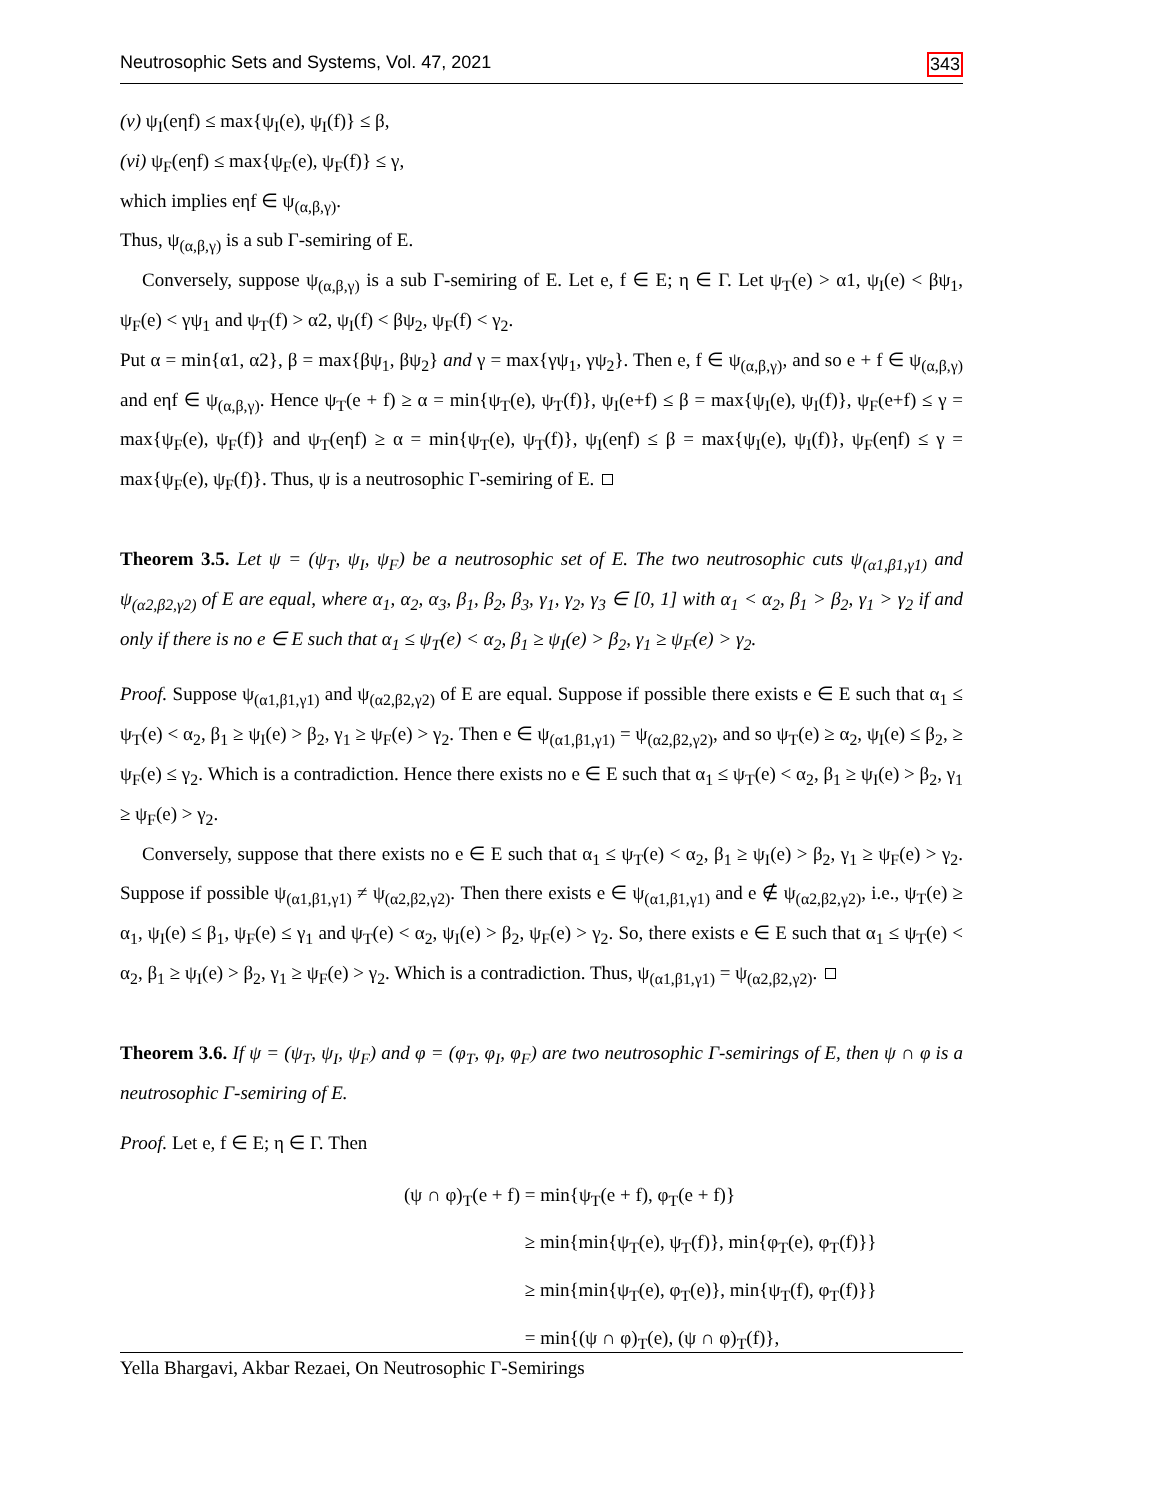Neutrosophic Sets and Systems, Vol. 47, 2021 343
(v) ψ<sub>I</sub>(eηf) ≤ max{ψ<sub>I</sub>(e), ψ<sub>I</sub>(f)} ≤ β,
(vi) ψ<sub>F</sub>(eηf) ≤ max{ψ<sub>F</sub>(e), ψ<sub>F</sub>(f)} ≤ γ,
which implies eηf ∈ ψ<sub>(α,β,γ)</sub>.
Thus, ψ<sub>(α,β,γ)</sub> is a sub Γ-semiring of E.
Conversely, suppose ψ<sub>(α,β,γ)</sub> is a sub Γ-semiring of E. Let e, f ∈ E; η ∈ Γ. Let ψ<sub>T</sub>(e) > α1, ψ<sub>I</sub>(e) < βψ<sub>1</sub>, ψ<sub>F</sub>(e) < γψ<sub>1</sub> and ψ<sub>T</sub>(f) > α2, ψ<sub>I</sub>(f) < βψ<sub>2</sub>, ψ<sub>F</sub>(f) < γ<sub>2</sub>.
Put α = min{α1, α2}, β = max{βψ<sub>1</sub>, βψ<sub>2</sub>} and γ = max{γψ<sub>1</sub>, γψ<sub>2</sub>}. Then e, f ∈ ψ<sub>(α,β,γ)</sub>, and so e + f ∈ ψ<sub>(α,β,γ)</sub> and eηf ∈ ψ<sub>(α,β,γ)</sub>. Hence ψ<sub>T</sub>(e + f) ≥ α = min{ψ<sub>T</sub>(e), ψ<sub>T</sub>(f)}, ψ<sub>I</sub>(e+f) ≤ β = max{ψ<sub>I</sub>(e), ψ<sub>I</sub>(f)}, ψ<sub>F</sub>(e+f) ≤ γ = max{ψ<sub>F</sub>(e), ψ<sub>F</sub>(f)} and ψ<sub>T</sub>(eηf) ≥ α = min{ψ<sub>T</sub>(e), ψ<sub>T</sub>(f)}, ψ<sub>I</sub>(eηf) ≤ β = max{ψ<sub>I</sub>(e), ψ<sub>I</sub>(f)}, ψ<sub>F</sub>(eηf) ≤ γ = max{ψ<sub>F</sub>(e), ψ<sub>F</sub>(f)}. Thus, ψ is a neutrosophic Γ-semiring of E.
Theorem 3.5. Let ψ = (ψ<sub>T</sub>, ψ<sub>I</sub>, ψ<sub>F</sub>) be a neutrosophic set of E. The two neutrosophic cuts ψ<sub>(α1,β1,γ1)</sub> and ψ<sub>(α2,β2,γ2)</sub> of E are equal, where α<sub>1</sub>, α<sub>2</sub>, α<sub>3</sub>, β<sub>1</sub>, β<sub>2</sub>, β<sub>3</sub>, γ<sub>1</sub>, γ<sub>2</sub>, γ<sub>3</sub> ∈ [0, 1] with α<sub>1</sub> < α<sub>2</sub>, β<sub>1</sub> > β<sub>2</sub>, γ<sub>1</sub> > γ<sub>2</sub> if and only if there is no e ∈ E such that α<sub>1</sub> ≤ ψ<sub>T</sub>(e) < α<sub>2</sub>, β<sub>1</sub> ≥ ψ<sub>I</sub>(e) > β<sub>2</sub>, γ<sub>1</sub> ≥ ψ<sub>F</sub>(e) > γ<sub>2</sub>.
Proof. Suppose ψ<sub>(α1,β1,γ1)</sub> and ψ<sub>(α2,β2,γ2)</sub> of E are equal. Suppose if possible there exists e ∈ E such that α<sub>1</sub> ≤ ψ<sub>T</sub>(e) < α<sub>2</sub>, β<sub>1</sub> ≥ ψ<sub>I</sub>(e) > β<sub>2</sub>, γ<sub>1</sub> ≥ ψ<sub>F</sub>(e) > γ<sub>2</sub>. Then e ∈ ψ<sub>(α1,β1,γ1)</sub> = ψ<sub>(α2,β2,γ2)</sub>, and so ψ<sub>T</sub>(e) ≥ α<sub>2</sub>, ψ<sub>I</sub>(e) ≤ β<sub>2</sub>, ≥ ψ<sub>F</sub>(e) ≤ γ<sub>2</sub>. Which is a contradiction. Hence there exists no e ∈ E such that α<sub>1</sub> ≤ ψ<sub>T</sub>(e) < α<sub>2</sub>, β<sub>1</sub> ≥ ψ<sub>I</sub>(e) > β<sub>2</sub>, γ<sub>1</sub> ≥ ψ<sub>F</sub>(e) > γ<sub>2</sub>.
Conversely, suppose that there exists no e ∈ E such that α<sub>1</sub> ≤ ψ<sub>T</sub>(e) < α<sub>2</sub>, β<sub>1</sub> ≥ ψ<sub>I</sub>(e) > β<sub>2</sub>, γ<sub>1</sub> ≥ ψ<sub>F</sub>(e) > γ<sub>2</sub>. Suppose if possible ψ<sub>(α1,β1,γ1)</sub> ≠ ψ<sub>(α2,β2,γ2)</sub>. Then there exists e ∈ ψ<sub>(α1,β1,γ1)</sub> and e ∉ ψ<sub>(α2,β2,γ2)</sub>, i.e., ψ<sub>T</sub>(e) ≥ α<sub>1</sub>, ψ<sub>I</sub>(e) ≤ β<sub>1</sub>, ψ<sub>F</sub>(e) ≤ γ<sub>1</sub> and ψ<sub>T</sub>(e) < α<sub>2</sub>, ψ<sub>I</sub>(e) > β<sub>2</sub>, ψ<sub>F</sub>(e) > γ<sub>2</sub>. So, there exists e ∈ E such that α<sub>1</sub> ≤ ψ<sub>T</sub>(e) < α<sub>2</sub>, β<sub>1</sub> ≥ ψ<sub>I</sub>(e) > β<sub>2</sub>, γ<sub>1</sub> ≥ ψ<sub>F</sub>(e) > γ<sub>2</sub>. Which is a contradiction. Thus, ψ<sub>(α1,β1,γ1)</sub> = ψ<sub>(α2,β2,γ2)</sub>.
Theorem 3.6. If ψ = (ψ<sub>T</sub>, ψ<sub>I</sub>, ψ<sub>F</sub>) and φ = (φ<sub>T</sub>, φ<sub>I</sub>, φ<sub>F</sub>) are two neutrosophic Γ-semirings of E, then ψ ∩ φ is a neutrosophic Γ-semiring of E.
Proof. Let e, f ∈ E; η ∈ Γ. Then
(ψ ∩ φ)<sub>T</sub>(e + f) = min{ψ<sub>T</sub>(e + f), φ<sub>T</sub>(e + f)}
≥ min{min{ψ<sub>T</sub>(e), ψ<sub>T</sub>(f)}, min{φ<sub>T</sub>(e), φ<sub>T</sub>(f)}}
≥ min{min{ψ<sub>T</sub>(e), φ<sub>T</sub>(e)}, min{ψ<sub>T</sub>(f), φ<sub>T</sub>(f)}}
= min{(ψ ∩ φ)<sub>T</sub>(e), (ψ ∩ φ)<sub>T</sub>(f)},
Yella Bhargavi, Akbar Rezaei, On Neutrosophic Γ-Semirings